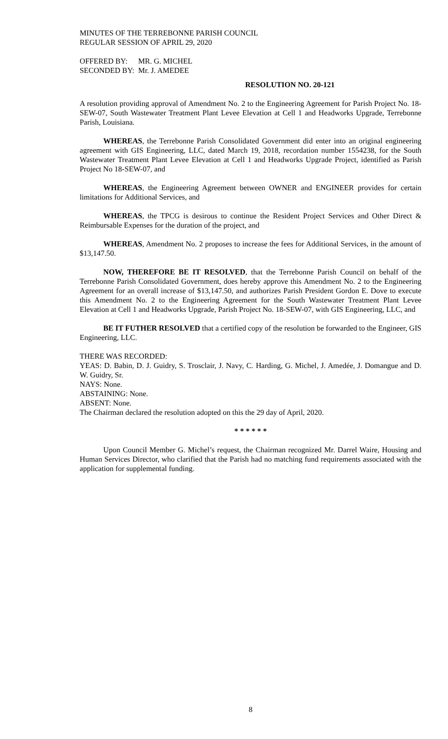MINUTES OF THE TERREBONNE PARISH COUNCIL
REGULAR SESSION OF APRIL 29, 2020
OFFERED BY: MR. G. MICHEL
SECONDED BY: Mr. J. AMEDEE
RESOLUTION NO. 20-121
A resolution providing approval of Amendment No. 2 to the Engineering Agreement for Parish Project No. 18-SEW-07, South Wastewater Treatment Plant Levee Elevation at Cell 1 and Headworks Upgrade, Terrebonne Parish, Louisiana.
WHEREAS, the Terrebonne Parish Consolidated Government did enter into an original engineering agreement with GIS Engineering, LLC, dated March 19, 2018, recordation number 1554238, for the South Wastewater Treatment Plant Levee Elevation at Cell 1 and Headworks Upgrade Project, identified as Parish Project No 18-SEW-07, and
WHEREAS, the Engineering Agreement between OWNER and ENGINEER provides for certain limitations for Additional Services, and
WHEREAS, the TPCG is desirous to continue the Resident Project Services and Other Direct & Reimbursable Expenses for the duration of the project, and
WHEREAS, Amendment No. 2 proposes to increase the fees for Additional Services, in the amount of $13,147.50.
NOW, THEREFORE BE IT RESOLVED, that the Terrebonne Parish Council on behalf of the Terrebonne Parish Consolidated Government, does hereby approve this Amendment No. 2 to the Engineering Agreement for an overall increase of $13,147.50, and authorizes Parish President Gordon E. Dove to execute this Amendment No. 2 to the Engineering Agreement for the South Wastewater Treatment Plant Levee Elevation at Cell 1 and Headworks Upgrade, Parish Project No. 18-SEW-07, with GIS Engineering, LLC, and
BE IT FUTHER RESOLVED that a certified copy of the resolution be forwarded to the Engineer, GIS Engineering, LLC.
THERE WAS RECORDED:
YEAS: D. Babin, D. J. Guidry, S. Trosclair, J. Navy, C. Harding, G. Michel, J. Amedée, J. Domangue and D. W. Guidry, Sr.
NAYS: None.
ABSTAINING: None.
ABSENT: None.
The Chairman declared the resolution adopted on this the 29 day of April, 2020.
* * * * * *
Upon Council Member G. Michel’s request, the Chairman recognized Mr. Darrel Waire, Housing and Human Services Director, who clarified that the Parish had no matching fund requirements associated with the application for supplemental funding.
8